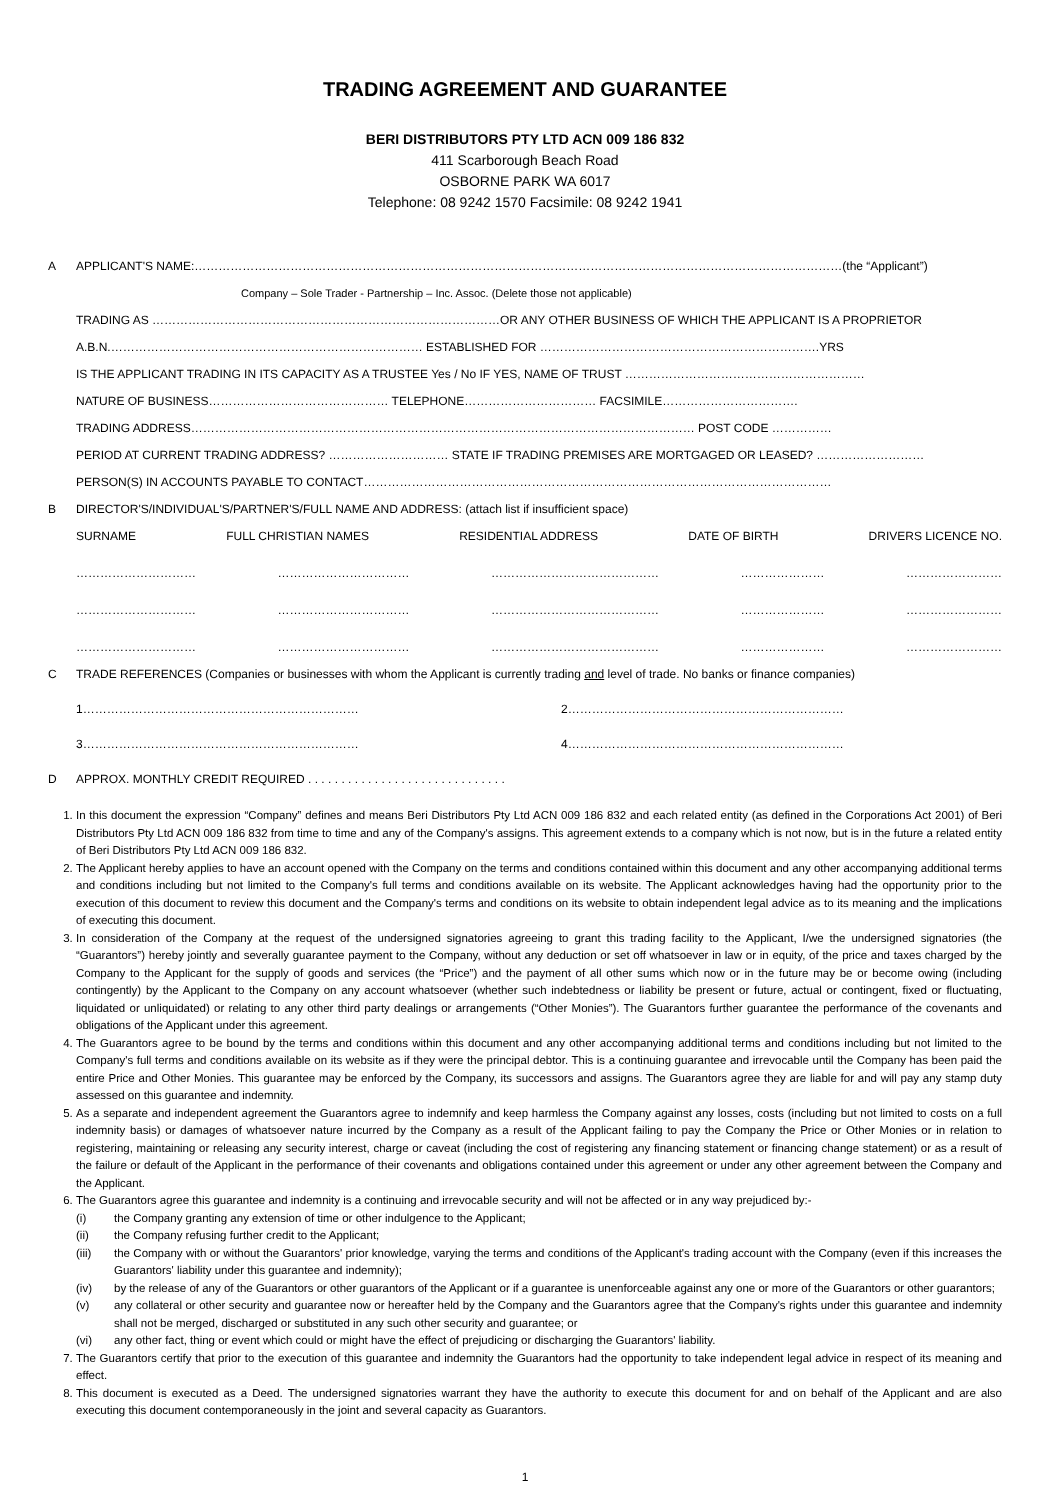TRADING AGREEMENT AND GUARANTEE
BERI DISTRIBUTORS PTY LTD ACN 009 186 832
411 Scarborough Beach Road
OSBORNE PARK WA 6017
Telephone: 08 9242 1570 Facsimile: 08 9242 1941
A APPLICANT'S NAME:………………………………………………………………………………………………………………………………………………(the “Applicant”)
Company – Sole Trader - Partnership – Inc. Assoc. (Delete those not applicable)
TRADING AS ……………………………………………………………………………OR ANY OTHER BUSINESS OF WHICH THE APPLICANT IS A PROPRIETOR
A.B.N.…………………………………………………………………… ESTABLISHED FOR …………………………………………………………….YRS
IS THE APPLICANT TRADING IN ITS CAPACITY AS A TRUSTEE Yes / No IF YES, NAME OF TRUST ……………………………………………………
NATURE OF BUSINESS……………………………………… TELEPHONE…………………………… FACSIMILE…………………………….
TRADING ADDRESS……………………………………………………………………………………………………………… POST CODE ……………
PERIOD AT CURRENT TRADING ADDRESS? ………………………… STATE IF TRADING PREMISES ARE MORTGAGED OR LEASED? ………………………
PERSON(S) IN ACCOUNTS PAYABLE TO CONTACT………………………………………………………………………………………………………
B DIRECTOR'S/INDIVIDUAL'S/PARTNER'S/FULL NAME AND ADDRESS: (attach list if insufficient space)
SURNAME FULL CHRISTIAN NAMES RESIDENTIAL ADDRESS DATE OF BIRTH DRIVERS LICENCE NO.
………………………… …………………………… …………………………………… ………………… ……………………
………………………… …………………………… …………………………………… ………………… ……………………
………………………… …………………………… …………………………………… ………………… ……………………
C TRADE REFERENCES (Companies or businesses with whom the Applicant is currently trading and level of trade. No banks or finance companies)
1…………………………………………………………… 2……………………………………………………………
3…………………………………………………………… 4……………………………………………………………
D APPROX. MONTHLY CREDIT REQUIRED . . . . . . . . . . . . . . . . . . . . . . . . . . . . . .
1. In this document the expression “Company” defines and means Beri Distributors Pty Ltd ACN 009 186 832 and each related entity (as defined in the Corporations Act 2001) of Beri Distributors Pty Ltd ACN 009 186 832 from time to time and any of the Company's assigns. This agreement extends to a company which is not now, but is in the future a related entity of Beri Distributors Pty Ltd ACN 009 186 832.
2. The Applicant hereby applies to have an account opened with the Company on the terms and conditions contained within this document and any other accompanying additional terms and conditions including but not limited to the Company's full terms and conditions available on its website. The Applicant acknowledges having had the opportunity prior to the execution of this document to review this document and the Company's terms and conditions on its website to obtain independent legal advice as to its meaning and the implications of executing this document.
3. In consideration of the Company at the request of the undersigned signatories agreeing to grant this trading facility to the Applicant, I/we the undersigned signatories (the “Guarantors”) hereby jointly and severally guarantee payment to the Company, without any deduction or set off whatsoever in law or in equity, of the price and taxes charged by the Company to the Applicant for the supply of goods and services (the “Price”) and the payment of all other sums which now or in the future may be or become owing (including contingently) by the Applicant to the Company on any account whatsoever (whether such indebtedness or liability be present or future, actual or contingent, fixed or fluctuating, liquidated or unliquidated) or relating to any other third party dealings or arrangements (“Other Monies”). The Guarantors further guarantee the performance of the covenants and obligations of the Applicant under this agreement.
4. The Guarantors agree to be bound by the terms and conditions within this document and any other accompanying additional terms and conditions including but not limited to the Company's full terms and conditions available on its website as if they were the principal debtor. This is a continuing guarantee and irrevocable until the Company has been paid the entire Price and Other Monies. This guarantee may be enforced by the Company, its successors and assigns. The Guarantors agree they are liable for and will pay any stamp duty assessed on this guarantee and indemnity.
5. As a separate and independent agreement the Guarantors agree to indemnify and keep harmless the Company against any losses, costs (including but not limited to costs on a full indemnity basis) or damages of whatsoever nature incurred by the Company as a result of the Applicant failing to pay the Company the Price or Other Monies or in relation to registering, maintaining or releasing any security interest, charge or caveat (including the cost of registering any financing statement or financing change statement) or as a result of the failure or default of the Applicant in the performance of their covenants and obligations contained under this agreement or under any other agreement between the Company and the Applicant.
6. The Guarantors agree this guarantee and indemnity is a continuing and irrevocable security and will not be affected or in any way prejudiced by:-
(i) the Company granting any extension of time or other indulgence to the Applicant;
(ii) the Company refusing further credit to the Applicant;
(iii) the Company with or without the Guarantors' prior knowledge, varying the terms and conditions of the Applicant's trading account with the Company (even if this increases the Guarantors' liability under this guarantee and indemnity);
(iv) by the release of any of the Guarantors or other guarantors of the Applicant or if a guarantee is unenforceable against any one or more of the Guarantors or other guarantors;
(v) any collateral or other security and guarantee now or hereafter held by the Company and the Guarantors agree that the Company's rights under this guarantee and indemnity shall not be merged, discharged or substituted in any such other security and guarantee; or
(vi) any other fact, thing or event which could or might have the effect of prejudicing or discharging the Guarantors' liability.
7. The Guarantors certify that prior to the execution of this guarantee and indemnity the Guarantors had the opportunity to take independent legal advice in respect of its meaning and effect.
8. This document is executed as a Deed. The undersigned signatories warrant they have the authority to execute this document for and on behalf of the Applicant and are also executing this document contemporaneously in the joint and several capacity as Guarantors.
1